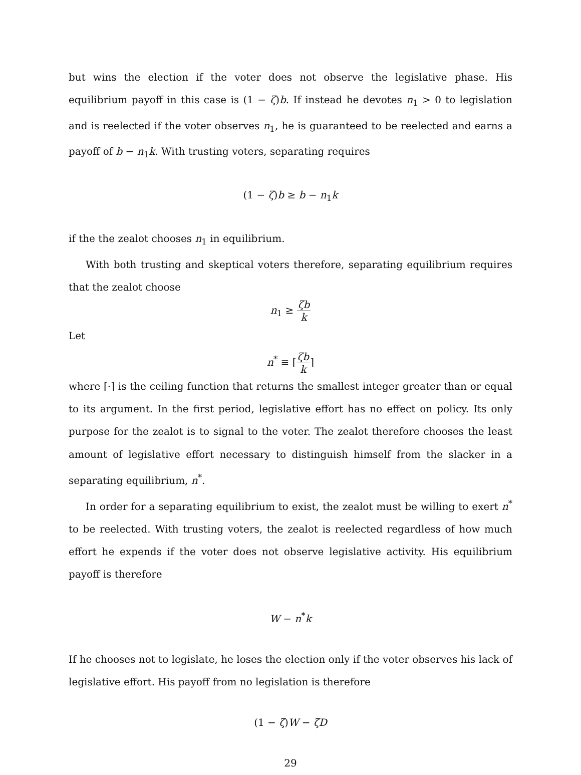but wins the election if the voter does not observe the legislative phase. His equilibrium payoff in this case is (1 − ζ)b. If instead he devotes n<sub>1</sub> > 0 to legislation and is reelected if the voter observes n<sub>1</sub>, he is guaranteed to be reelected and earns a payoff of b − n<sub>1</sub>k. With trusting voters, separating requires
(1 − ζ)b ≥ b − n<sub>1</sub>k
if the the zealot chooses n<sub>1</sub> in equilibrium.
With both trusting and skeptical voters therefore, separating equilibrium requires that the zealot choose
n<sub>1</sub> ≥ ζb k
Let
n<sup>*</sup> ≡ ⌈ζb k⌉
where ⌈·⌉ is the ceiling function that returns the smallest integer greater than or equal to its argument. In the first period, legislative effort has no effect on policy. Its only purpose for the zealot is to signal to the voter. The zealot therefore chooses the least amount of legislative effort necessary to distinguish himself from the slacker in a separating equilibrium, n<sup>*</sup>.
In order for a separating equilibrium to exist, the zealot must be willing to exert n<sup>*</sup> to be reelected. With trusting voters, the zealot is reelected regardless of how much effort he expends if the voter does not observe legislative activity. His equilibrium payoff is therefore
W − n<sup>*</sup>k
If he chooses not to legislate, he loses the election only if the voter observes his lack of legislative effort. His payoff from no legislation is therefore
(1 − ζ)W − ζD
29